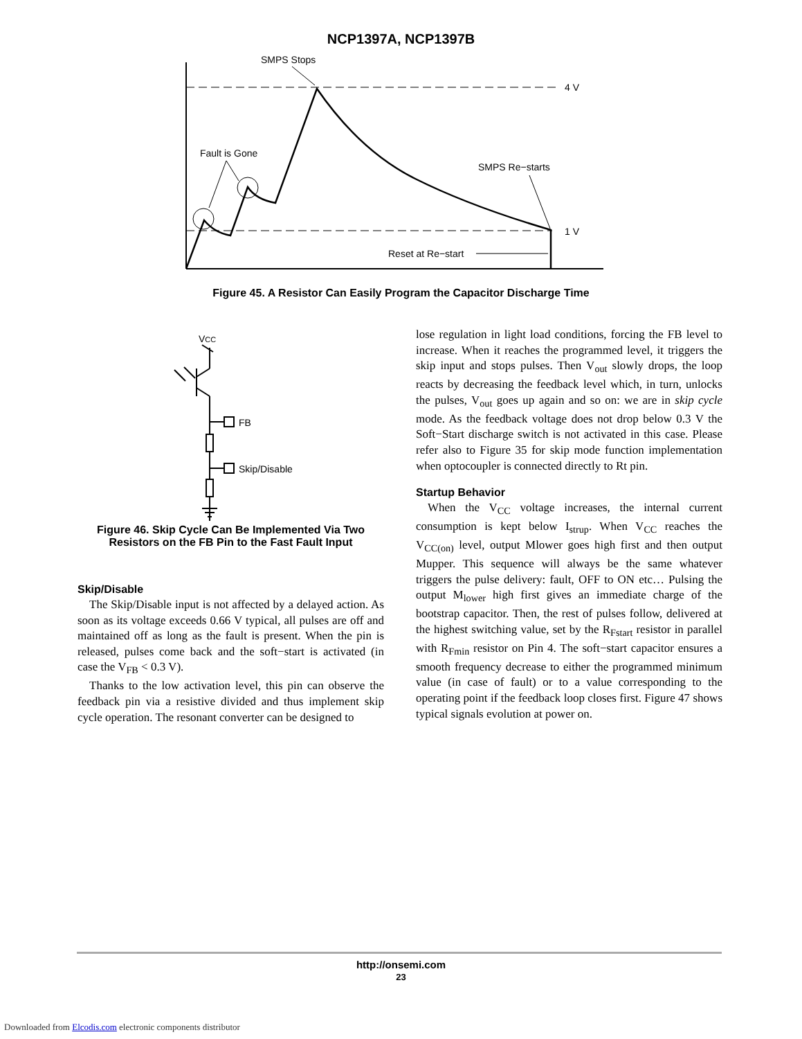NCP1397A, NCP1397B
SMPS Stops
4 V
Fault is Gone
SMPS Re−starts
1 V
Reset at Re−start
Figure 45. A Resistor Can Easily Program the Capacitor Discharge Time
VCC
FB
Skip/Disable
Figure 46. Skip Cycle Can Be Implemented Via Two Resistors on the FB Pin to the Fast Fault Input
Skip/Disable
The Skip/Disable input is not affected by a delayed action. As soon as its voltage exceeds 0.66 V typical, all pulses are off and maintained off as long as the fault is present. When the pin is released, pulses come back and the soft−start is activated (in case the V<sub>FB</sub> < 0.3 V).
Thanks to the low activation level, this pin can observe the feedback pin via a resistive divided and thus implement skip cycle operation. The resonant converter can be designed to
lose regulation in light load conditions, forcing the FB level to increase. When it reaches the programmed level, it triggers the skip input and stops pulses. Then V<sub>out</sub> slowly drops, the loop reacts by decreasing the feedback level which, in turn, unlocks the pulses, V<sub>out</sub> goes up again and so on: we are in skip cycle mode. As the feedback voltage does not drop below 0.3 V the Soft−Start discharge switch is not activated in this case. Please refer also to Figure 35 for skip mode function implementation when optocoupler is connected directly to Rt pin.
Startup Behavior
When the V<sub>CC</sub> voltage increases, the internal current consumption is kept below I<sub>strup</sub>. When V<sub>CC</sub> reaches the V<sub>CC(on)</sub> level, output Mlower goes high first and then output Mupper. This sequence will always be the same whatever triggers the pulse delivery: fault, OFF to ON etc… Pulsing the output M<sub>lower</sub> high first gives an immediate charge of the bootstrap capacitor. Then, the rest of pulses follow, delivered at the highest switching value, set by the R<sub>Fstart</sub> resistor in parallel with R<sub>Fmin</sub> resistor on Pin 4. The soft−start capacitor ensures a smooth frequency decrease to either the programmed minimum value (in case of fault) or to a value corresponding to the operating point if the feedback loop closes first. Figure 47 shows typical signals evolution at power on.
http://onsemi.com
23
Downloaded from Elcodis.com electronic components distributor